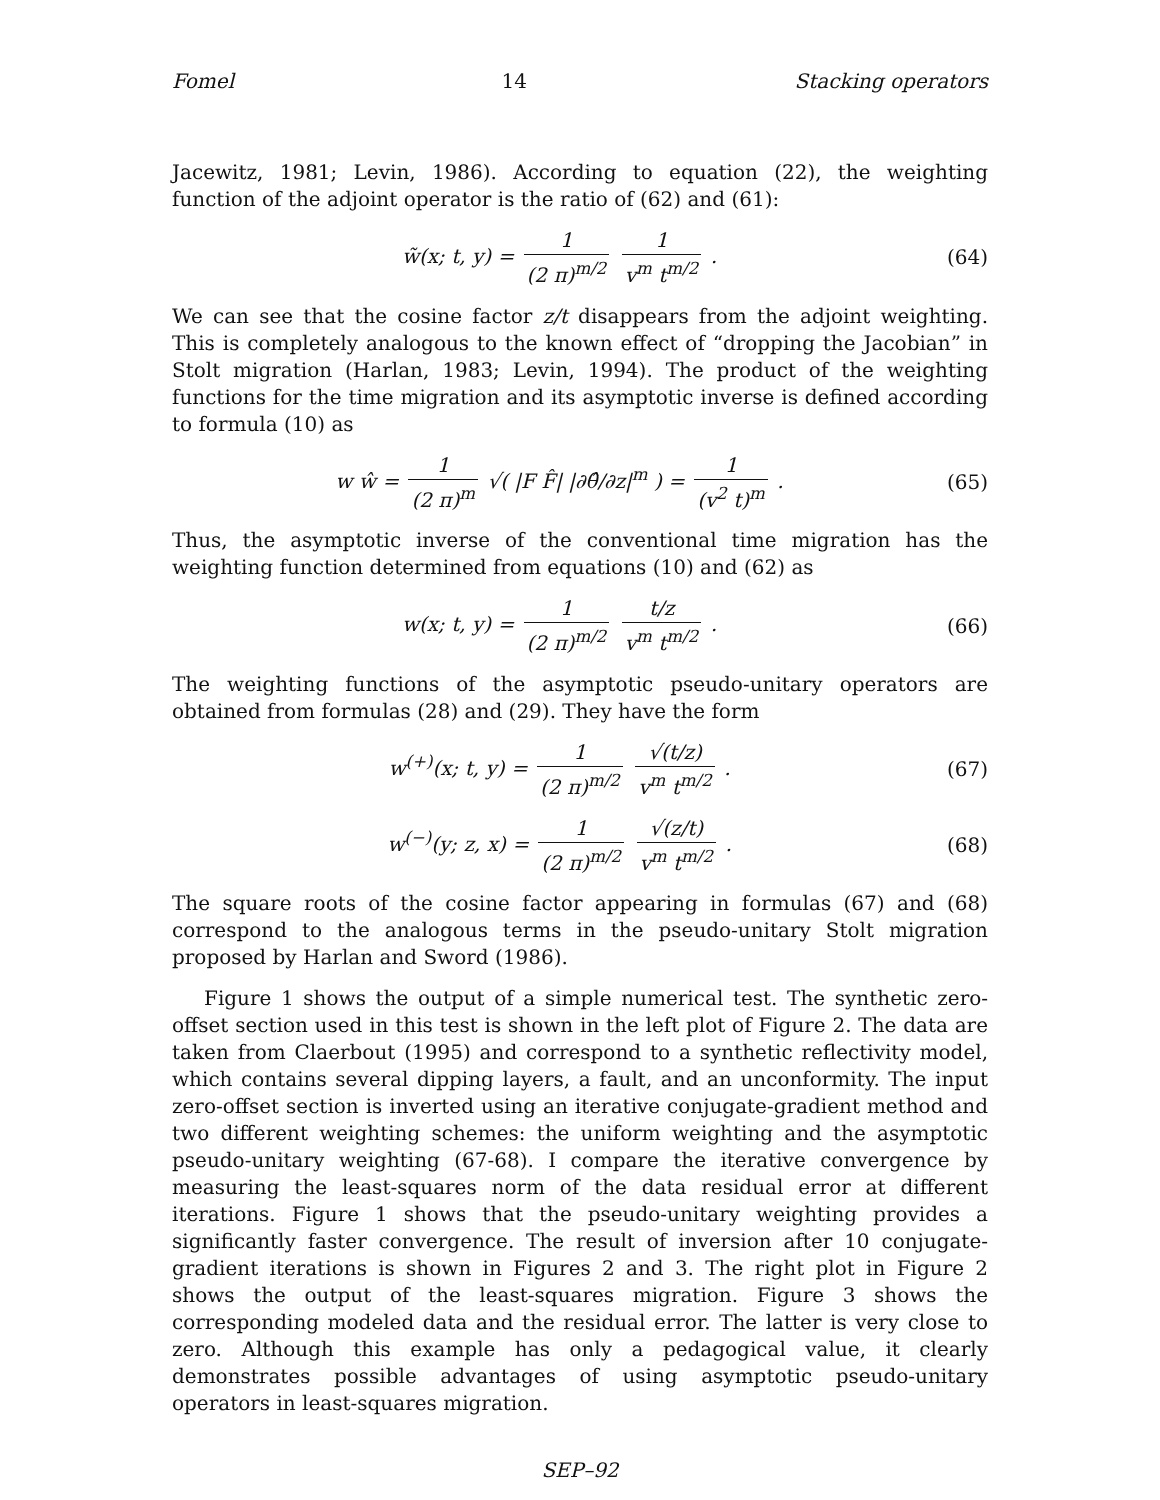Fomel 14 Stacking operators
Jacewitz, 1981; Levin, 1986). According to equation (22), the weighting function of the adjoint operator is the ratio of (62) and (61):
w̃(x; t, y) = 1 (2 π)<sup>m/2</sup> 1 v<sup>m</sup> t<sup>m/2</sup> .
(64)
We can see that the cosine factor z/t disappears from the adjoint weighting. This is completely analogous to the known effect of “dropping the Jacobian” in Stolt migration (Harlan, 1983; Levin, 1994). The product of the weighting functions for the time migration and its asymptotic inverse is defined according to formula (10) as
w ŵ = 1 (2 π)<sup>m</sup> √( |F F̂| |∂θ̂/∂z|<sup>m</sup> ) = 1 (v<sup>2</sup> t)<sup>m</sup> .
(65)
Thus, the asymptotic inverse of the conventional time migration has the weighting function determined from equations (10) and (62) as
w(x; t, y) = 1 (2 π)<sup>m/2</sup> t/z v<sup>m</sup> t<sup>m/2</sup> .
(66)
The weighting functions of the asymptotic pseudo-unitary operators are obtained from formulas (28) and (29). They have the form
w<sup>(+)</sup>(x; t, y) = 1 (2 π)<sup>m/2</sup> √(t/z) v<sup>m</sup> t<sup>m/2</sup> .
(67)
w<sup>(−)</sup>(y; z, x) = 1 (2 π)<sup>m/2</sup> √(z/t) v<sup>m</sup> t<sup>m/2</sup> .
(68)
The square roots of the cosine factor appearing in formulas (67) and (68) correspond to the analogous terms in the pseudo-unitary Stolt migration proposed by Harlan and Sword (1986).
Figure 1 shows the output of a simple numerical test. The synthetic zero-offset section used in this test is shown in the left plot of Figure 2. The data are taken from Claerbout (1995) and correspond to a synthetic reflectivity model, which contains several dipping layers, a fault, and an unconformity. The input zero-offset section is inverted using an iterative conjugate-gradient method and two different weighting schemes: the uniform weighting and the asymptotic pseudo-unitary weighting (67-68). I compare the iterative convergence by measuring the least-squares norm of the data residual error at different iterations. Figure 1 shows that the pseudo-unitary weighting provides a significantly faster convergence. The result of inversion after 10 conjugate-gradient iterations is shown in Figures 2 and 3. The right plot in Figure 2 shows the output of the least-squares migration. Figure 3 shows the corresponding modeled data and the residual error. The latter is very close to zero. Although this example has only a pedagogical value, it clearly demonstrates possible advantages of using asymptotic pseudo-unitary operators in least-squares migration.
SEP–92